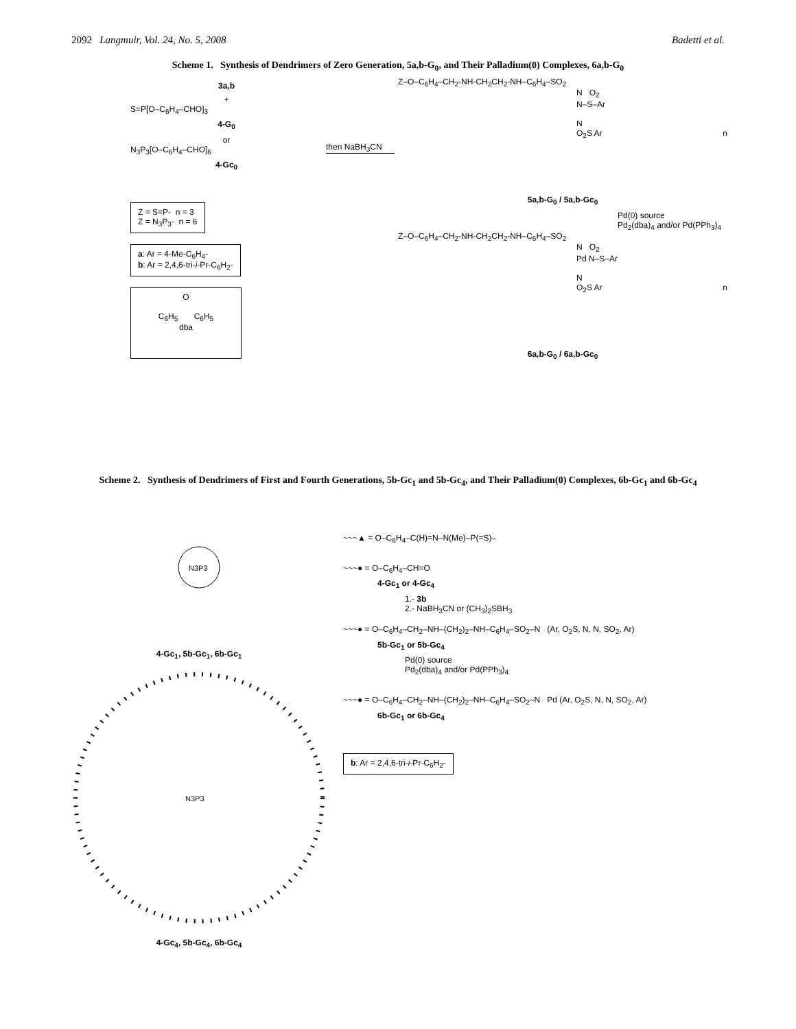2092 Langmuir, Vol. 24, No. 5, 2008 Badetti et al.
Scheme 1. Synthesis of Dendrimers of Zero Generation, 5a,b-G<sub>0</sub>, and Their Palladium(0) Complexes, 6a,b-G<sub>0</sub>
3a,b
+
S=P[O–C<sub>6</sub>H<sub>4</sub>–CHO]<sub>3</sub>
4-G<sub>0</sub>
or
N<sub>3</sub>P<sub>3</sub>[O–C<sub>6</sub>H<sub>4</sub>–CHO]<sub>6</sub>
4-Gc<sub>0</sub>
Z = S=P- n = 3
Z = N<sub>3</sub>P<sub>3</sub>- n = 6
a: Ar = 4-Me-C<sub>6</sub>H<sub>4</sub>-
b: Ar = 2,4,6-tri-i-Pr-C<sub>6</sub>H<sub>2</sub>-
O
C<sub>6</sub>H<sub>5</sub> C<sub>6</sub>H<sub>5</sub>
dba
then NaBH<sub>3</sub>CN
Z–O–C<sub>6</sub>H<sub>4</sub>–CH<sub>2</sub>-NH-CH<sub>2</sub>CH<sub>2</sub>-NH–C<sub>6</sub>H<sub>4</sub>–SO<sub>2</sub>
N O<sub>2</sub>
N–S–Ar
N
O<sub>2</sub>S Ar n
5a,b-G<sub>0</sub> / 5a,b-Gc<sub>0</sub>
Pd(0) source
Pd<sub>2</sub>(dba)<sub>4</sub> and/or Pd(PPh<sub>3</sub>)<sub>4</sub>
Z–O–C<sub>6</sub>H<sub>4</sub>–CH<sub>2</sub>-NH-CH<sub>2</sub>CH<sub>2</sub>-NH–C<sub>6</sub>H<sub>4</sub>–SO<sub>2</sub>
N O<sub>2</sub>
Pd N–S–Ar
N
O<sub>2</sub>S Ar n
6a,b-G<sub>0</sub> / 6a,b-Gc<sub>0</sub>
Scheme 2. Synthesis of Dendrimers of First and Fourth Generations, 5b-Gc<sub>1</sub> and 5b-Gc<sub>4</sub>, and Their Palladium(0) Complexes, 6b-Gc<sub>1</sub> and 6b-Gc<sub>4</sub>
N3P3
4-Gc<sub>1</sub>, 5b-Gc<sub>1</sub>, 6b-Gc<sub>1</sub>
N3P3
4-Gc<sub>4</sub>, 5b-Gc<sub>4</sub>, 6b-Gc<sub>4</sub>
~~~▲ = O–C<sub>6</sub>H<sub>4</sub>–C(H)=N–N(Me)–P(=S)–
~~~● = O–C<sub>6</sub>H<sub>4</sub>–CH=O
4-Gc<sub>1</sub> or 4-Gc<sub>4</sub>
1.- 3b
2.- NaBH<sub>3</sub>CN or (CH<sub>3</sub>)<sub>2</sub>SBH<sub>3</sub>
~~~● = O–C<sub>6</sub>H<sub>4</sub>–CH<sub>2</sub>–NH–(CH<sub>2</sub>)<sub>2</sub>–NH–C<sub>6</sub>H<sub>4</sub>–SO<sub>2</sub>–N (Ar, O<sub>2</sub>S, N, N, SO<sub>2</sub>, Ar)
5b-Gc<sub>1</sub> or 5b-Gc<sub>4</sub>
Pd(0) source
Pd<sub>2</sub>(dba)<sub>4</sub> and/or Pd(PPh<sub>3</sub>)<sub>4</sub>
~~~● = O–C<sub>6</sub>H<sub>4</sub>–CH<sub>2</sub>–NH–(CH<sub>2</sub>)<sub>2</sub>–NH–C<sub>6</sub>H<sub>4</sub>–SO<sub>2</sub>–N Pd (Ar, O<sub>2</sub>S, N, N, SO<sub>2</sub>, Ar)
6b-Gc<sub>1</sub> or 6b-Gc<sub>4</sub>
b: Ar = 2,4,6-tri-i-Pr-C<sub>6</sub>H<sub>2</sub>-